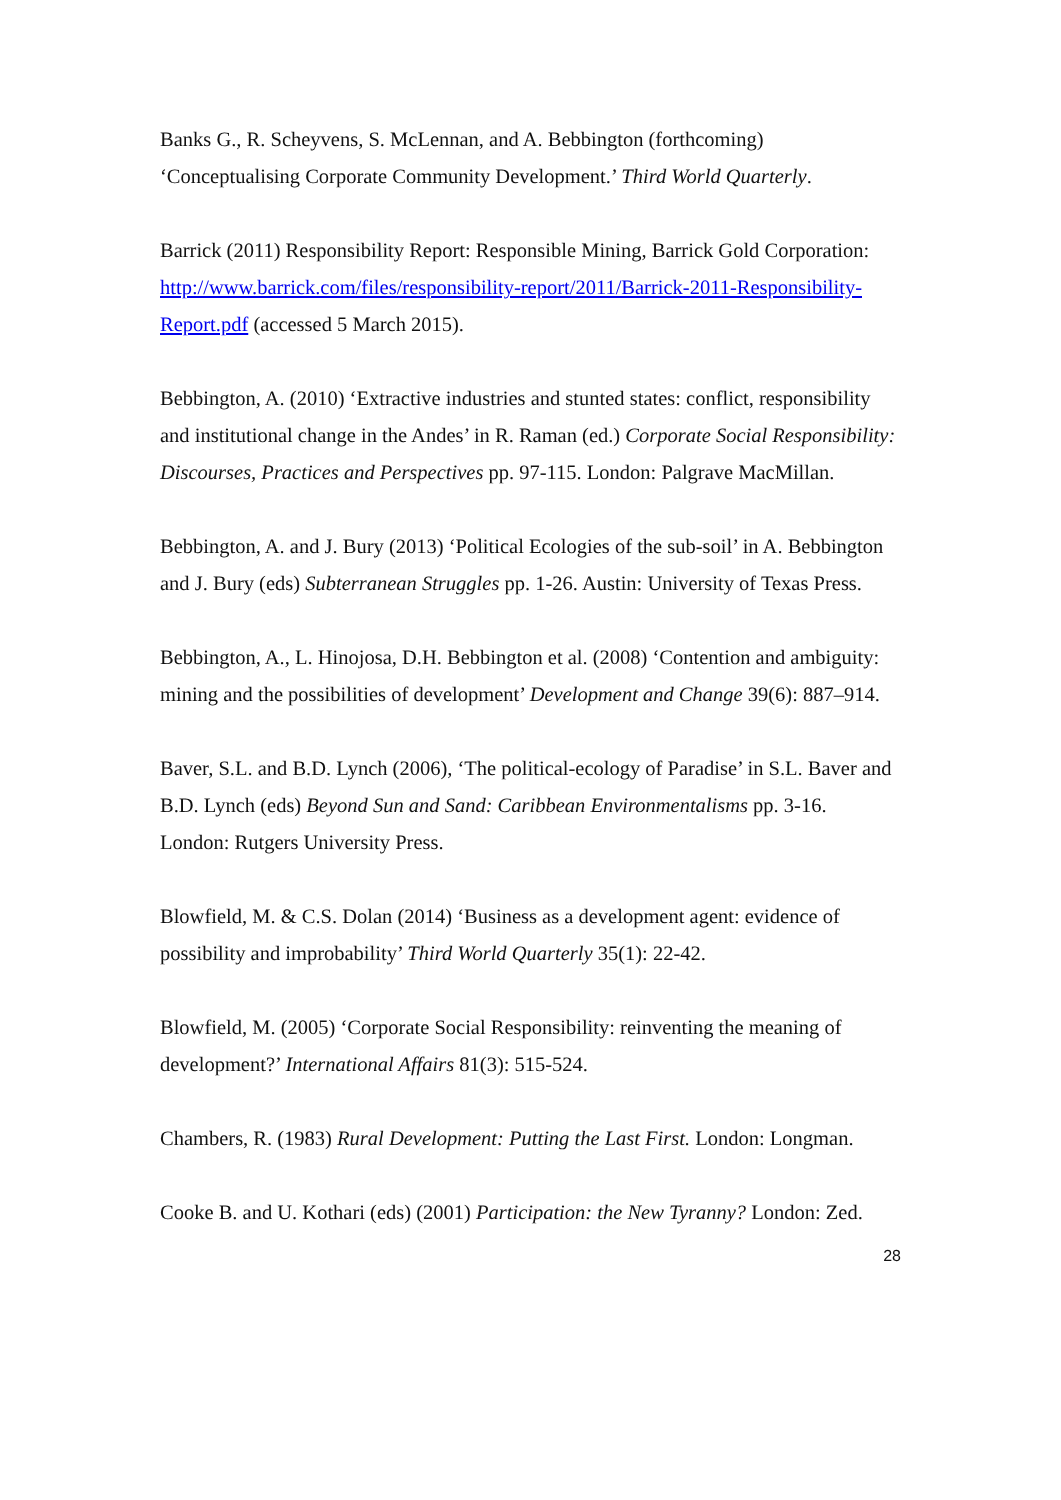Banks G., R. Scheyvens, S. McLennan, and A. Bebbington (forthcoming) ‘Conceptualising Corporate Community Development.’ Third World Quarterly.
Barrick (2011) Responsibility Report: Responsible Mining, Barrick Gold Corporation: http://www.barrick.com/files/responsibility-report/2011/Barrick-2011-Responsibility-Report.pdf (accessed 5 March 2015).
Bebbington, A. (2010) ‘Extractive industries and stunted states: conflict, responsibility and institutional change in the Andes’ in R. Raman (ed.) Corporate Social Responsibility: Discourses, Practices and Perspectives pp. 97-115. London: Palgrave MacMillan.
Bebbington, A. and J. Bury (2013) ‘Political Ecologies of the sub-soil’ in A. Bebbington and J. Bury (eds) Subterranean Struggles pp. 1-26. Austin: University of Texas Press.
Bebbington, A., L. Hinojosa, D.H. Bebbington et al. (2008) ‘Contention and ambiguity: mining and the possibilities of development’ Development and Change 39(6): 887–914.
Baver, S.L. and B.D. Lynch (2006), ‘The political-ecology of Paradise’ in S.L. Baver and B.D. Lynch (eds) Beyond Sun and Sand: Caribbean Environmentalisms pp. 3-16. London: Rutgers University Press.
Blowfield, M. & C.S. Dolan (2014) ‘Business as a development agent: evidence of possibility and improbability’ Third World Quarterly 35(1): 22-42.
Blowfield, M. (2005) ‘Corporate Social Responsibility: reinventing the meaning of development?’ International Affairs 81(3): 515-524.
Chambers, R. (1983) Rural Development: Putting the Last First. London: Longman.
Cooke B. and U. Kothari (eds) (2001) Participation: the New Tyranny? London: Zed.
28